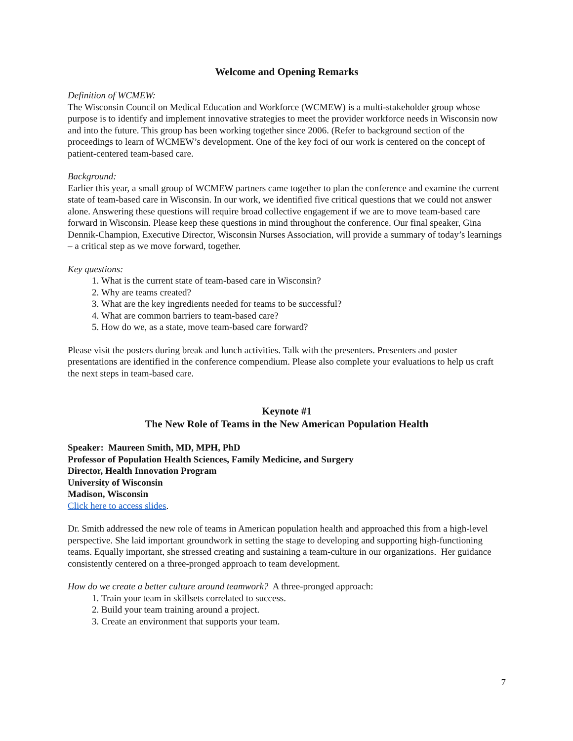Welcome and Opening Remarks
Definition of WCMEW:
The Wisconsin Council on Medical Education and Workforce (WCMEW) is a multi-stakeholder group whose purpose is to identify and implement innovative strategies to meet the provider workforce needs in Wisconsin now and into the future. This group has been working together since 2006. (Refer to background section of the proceedings to learn of WCMEW’s development. One of the key foci of our work is centered on the concept of patient-centered team-based care.
Background:
Earlier this year, a small group of WCMEW partners came together to plan the conference and examine the current state of team-based care in Wisconsin. In our work, we identified five critical questions that we could not answer alone. Answering these questions will require broad collective engagement if we are to move team-based care forward in Wisconsin. Please keep these questions in mind throughout the conference. Our final speaker, Gina Dennik-Champion, Executive Director, Wisconsin Nurses Association, will provide a summary of today’s learnings – a critical step as we move forward, together.
Key questions:
1. What is the current state of team-based care in Wisconsin?
2. Why are teams created?
3. What are the key ingredients needed for teams to be successful?
4. What are common barriers to team-based care?
5. How do we, as a state, move team-based care forward?
Please visit the posters during break and lunch activities. Talk with the presenters. Presenters and poster presentations are identified in the conference compendium. Please also complete your evaluations to help us craft the next steps in team-based care.
Keynote #1
The New Role of Teams in the New American Population Health
Speaker: Maureen Smith, MD, MPH, PhD
Professor of Population Health Sciences, Family Medicine, and Surgery
Director, Health Innovation Program
University of Wisconsin
Madison, Wisconsin
Click here to access slides.
Dr. Smith addressed the new role of teams in American population health and approached this from a high-level perspective. She laid important groundwork in setting the stage to developing and supporting high-functioning teams. Equally important, she stressed creating and sustaining a team-culture in our organizations. Her guidance consistently centered on a three-pronged approach to team development.
How do we create a better culture around teamwork? A three-pronged approach:
1. Train your team in skillsets correlated to success.
2. Build your team training around a project.
3. Create an environment that supports your team.
7